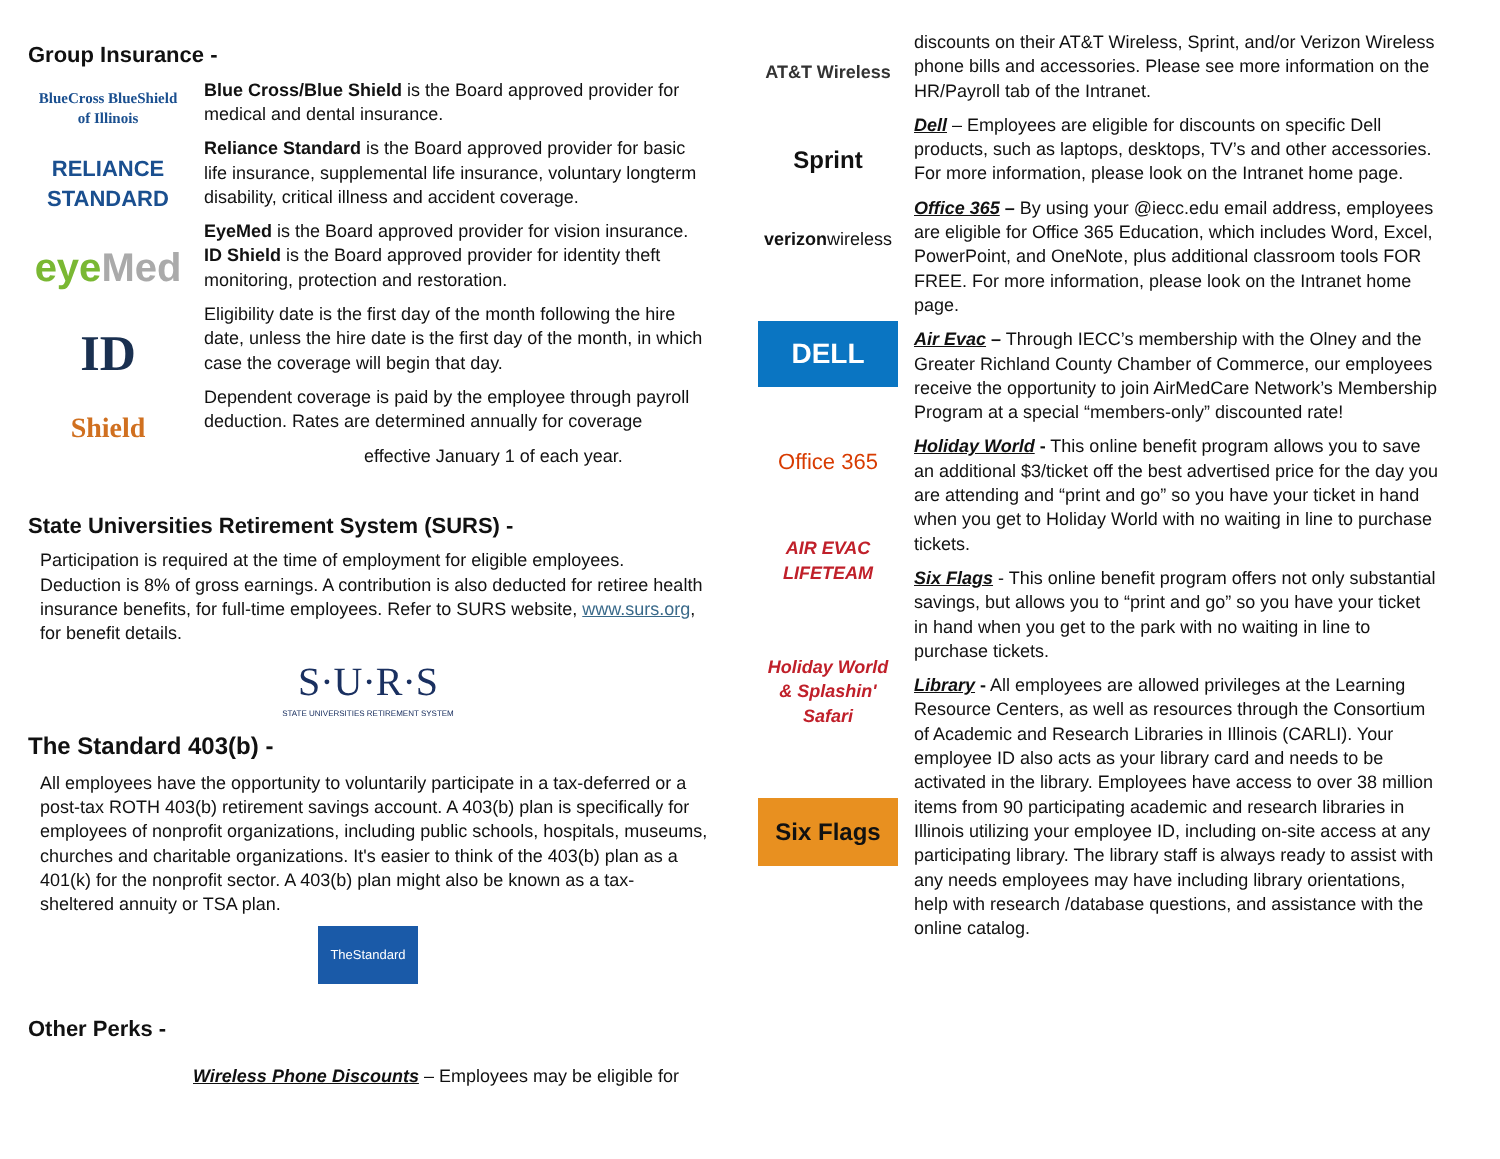Group Insurance -
BlueCross BlueShield
of Illinois
RELIANCE
STANDARD
eyeMed
ID
Shield
Blue Cross/Blue Shield is the Board approved provider for medical and dental insurance.
Reliance Standard is the Board approved provider for basic life insurance, supplemental life insurance, voluntary longterm disability, critical illness and accident coverage.
EyeMed is the Board approved provider for vision insurance. ID Shield is the Board approved provider for identity theft monitoring, protection and restoration.
Eligibility date is the first day of the month following the hire date, unless the hire date is the first day of the month, in which case the coverage will begin that day.
Dependent coverage is paid by the employee through payroll deduction. Rates are determined annually for coverage
effective January 1 of each year.
State Universities Retirement System (SURS) -
Participation is required at the time of employment for eligible employees. Deduction is 8% of gross earnings. A contribution is also deducted for retiree health insurance benefits, for full-time employees. Refer to SURS website, www.surs.org, for benefit details.
S·U·R·S
STATE UNIVERSITIES RETIREMENT SYSTEM
The Standard 403(b) -
All employees have the opportunity to voluntarily participate in a tax-deferred or a post-tax ROTH 403(b) retirement savings account. A 403(b) plan is specifically for employees of nonprofit organizations, including public schools, hospitals, museums, churches and charitable organizations. It's easier to think of the 403(b) plan as a 401(k) for the nonprofit sector. A 403(b) plan might also be known as a tax-sheltered annuity or TSA plan.
TheStandard
Other Perks -
Wireless Phone Discounts – Employees may be eligible for
AT&T Wireless
Sprint
verizonwireless
DELL
Office 365
AIR EVAC
LIFETEAM
Holiday World
& Splashin' Safari
Six Flags
discounts on their AT&T Wireless, Sprint, and/or Verizon Wireless phone bills and accessories. Please see more information on the HR/Payroll tab of the Intranet.
Dell – Employees are eligible for discounts on specific Dell products, such as laptops, desktops, TV’s and other accessories. For more information, please look on the Intranet home page.
Office 365 – By using your @iecc.edu email address, employees are eligible for Office 365 Education, which includes Word, Excel, PowerPoint, and OneNote, plus additional classroom tools FOR FREE. For more information, please look on the Intranet home page.
Air Evac – Through IECC’s membership with the Olney and the Greater Richland County Chamber of Commerce, our employees receive the opportunity to join AirMedCare Network’s Membership Program at a special “members-only” discounted rate!
Holiday World - This online benefit program allows you to save an additional $3/ticket off the best advertised price for the day you are attending and “print and go” so you have your ticket in hand when you get to Holiday World with no waiting in line to purchase tickets.
Six Flags - This online benefit program offers not only substantial savings, but allows you to “print and go” so you have your ticket in hand when you get to the park with no waiting in line to purchase tickets.
Library - All employees are allowed privileges at the Learning Resource Centers, as well as resources through the Consortium of Academic and Research Libraries in Illinois (CARLI). Your employee ID also acts as your library card and needs to be activated in the library. Employees have access to over 38 million items from 90 participating academic and research libraries in Illinois utilizing your employee ID, including on-site access at any participating library. The library staff is always ready to assist with any needs employees may have including library orientations, help with research /database questions, and assistance with the online catalog.